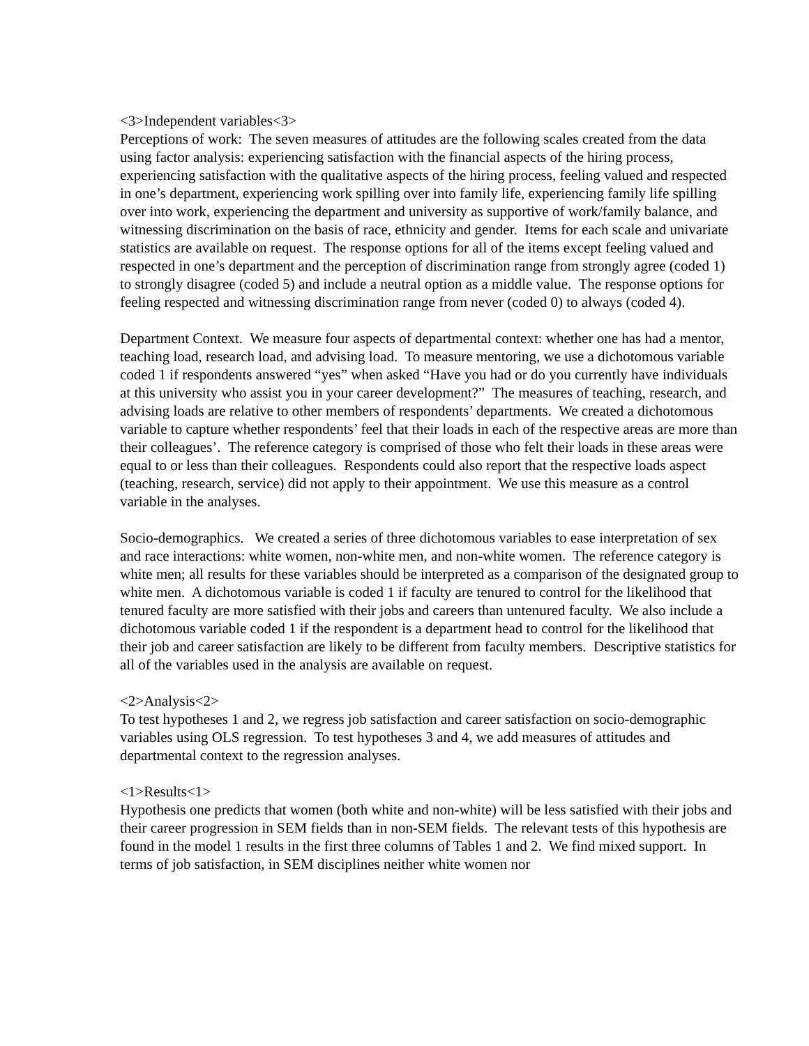<3>Independent variables<3>
Perceptions of work: The seven measures of attitudes are the following scales created from the data using factor analysis: experiencing satisfaction with the financial aspects of the hiring process, experiencing satisfaction with the qualitative aspects of the hiring process, feeling valued and respected in one’s department, experiencing work spilling over into family life, experiencing family life spilling over into work, experiencing the department and university as supportive of work/family balance, and witnessing discrimination on the basis of race, ethnicity and gender. Items for each scale and univariate statistics are available on request. The response options for all of the items except feeling valued and respected in one’s department and the perception of discrimination range from strongly agree (coded 1) to strongly disagree (coded 5) and include a neutral option as a middle value. The response options for feeling respected and witnessing discrimination range from never (coded 0) to always (coded 4).
Department Context. We measure four aspects of departmental context: whether one has had a mentor, teaching load, research load, and advising load. To measure mentoring, we use a dichotomous variable coded 1 if respondents answered “yes” when asked “Have you had or do you currently have individuals at this university who assist you in your career development?” The measures of teaching, research, and advising loads are relative to other members of respondents’ departments. We created a dichotomous variable to capture whether respondents’ feel that their loads in each of the respective areas are more than their colleagues’. The reference category is comprised of those who felt their loads in these areas were equal to or less than their colleagues. Respondents could also report that the respective loads aspect (teaching, research, service) did not apply to their appointment. We use this measure as a control variable in the analyses.
Socio-demographics. We created a series of three dichotomous variables to ease interpretation of sex and race interactions: white women, non-white men, and non-white women. The reference category is white men; all results for these variables should be interpreted as a comparison of the designated group to white men. A dichotomous variable is coded 1 if faculty are tenured to control for the likelihood that tenured faculty are more satisfied with their jobs and careers than untenured faculty. We also include a dichotomous variable coded 1 if the respondent is a department head to control for the likelihood that their job and career satisfaction are likely to be different from faculty members. Descriptive statistics for all of the variables used in the analysis are available on request.
<2>Analysis<2>
To test hypotheses 1 and 2, we regress job satisfaction and career satisfaction on socio-demographic variables using OLS regression. To test hypotheses 3 and 4, we add measures of attitudes and departmental context to the regression analyses.
<1>Results<1>
Hypothesis one predicts that women (both white and non-white) will be less satisfied with their jobs and their career progression in SEM fields than in non-SEM fields. The relevant tests of this hypothesis are found in the model 1 results in the first three columns of Tables 1 and 2. We find mixed support. In terms of job satisfaction, in SEM disciplines neither white women nor